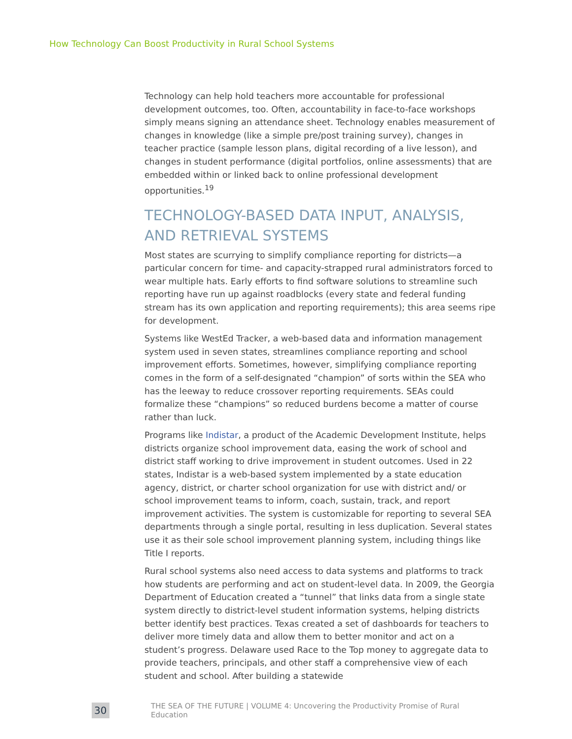How Technology Can Boost Productivity in Rural School Systems
Technology can help hold teachers more accountable for professional development outcomes, too. Often, accountability in face-to-face workshops simply means signing an attendance sheet. Technology enables measurement of changes in knowledge (like a simple pre/post training survey), changes in teacher practice (sample lesson plans, digital recording of a live lesson), and changes in student performance (digital portfolios, online assessments) that are embedded within or linked back to online professional development opportunities.<sup>19</sup>
TECHNOLOGY-BASED DATA INPUT, ANALYSIS, AND RETRIEVAL SYSTEMS
Most states are scurrying to simplify compliance reporting for districts—a particular concern for time- and capacity-strapped rural administrators forced to wear multiple hats. Early efforts to find software solutions to streamline such reporting have run up against roadblocks (every state and federal funding stream has its own application and reporting requirements); this area seems ripe for development.
Systems like WestEd Tracker, a web-based data and information management system used in seven states, streamlines compliance reporting and school improvement efforts. Sometimes, however, simplifying compliance reporting comes in the form of a self-designated “champion” of sorts within the SEA who has the leeway to reduce crossover reporting requirements. SEAs could formalize these “champions” so reduced burdens become a matter of course rather than luck.
Programs like Indistar, a product of the Academic Development Institute, helps districts organize school improvement data, easing the work of school and district staff working to drive improvement in student outcomes. Used in 22 states, Indistar is a web-based system implemented by a state education agency, district, or charter school organization for use with district and/ or school improvement teams to inform, coach, sustain, track, and report improvement activities. The system is customizable for reporting to several SEA departments through a single portal, resulting in less duplication. Several states use it as their sole school improvement planning system, including things like Title I reports.
Rural school systems also need access to data systems and platforms to track how students are performing and act on student-level data. In 2009, the Georgia Department of Education created a “tunnel” that links data from a single state system directly to district-level student information systems, helping districts better identify best practices. Texas created a set of dashboards for teachers to deliver more timely data and allow them to better monitor and act on a student’s progress. Delaware used Race to the Top money to aggregate data to provide teachers, principals, and other staff a comprehensive view of each student and school. After building a statewide
30 THE SEA OF THE FUTURE | VOLUME 4: Uncovering the Productivity Promise of Rural Education